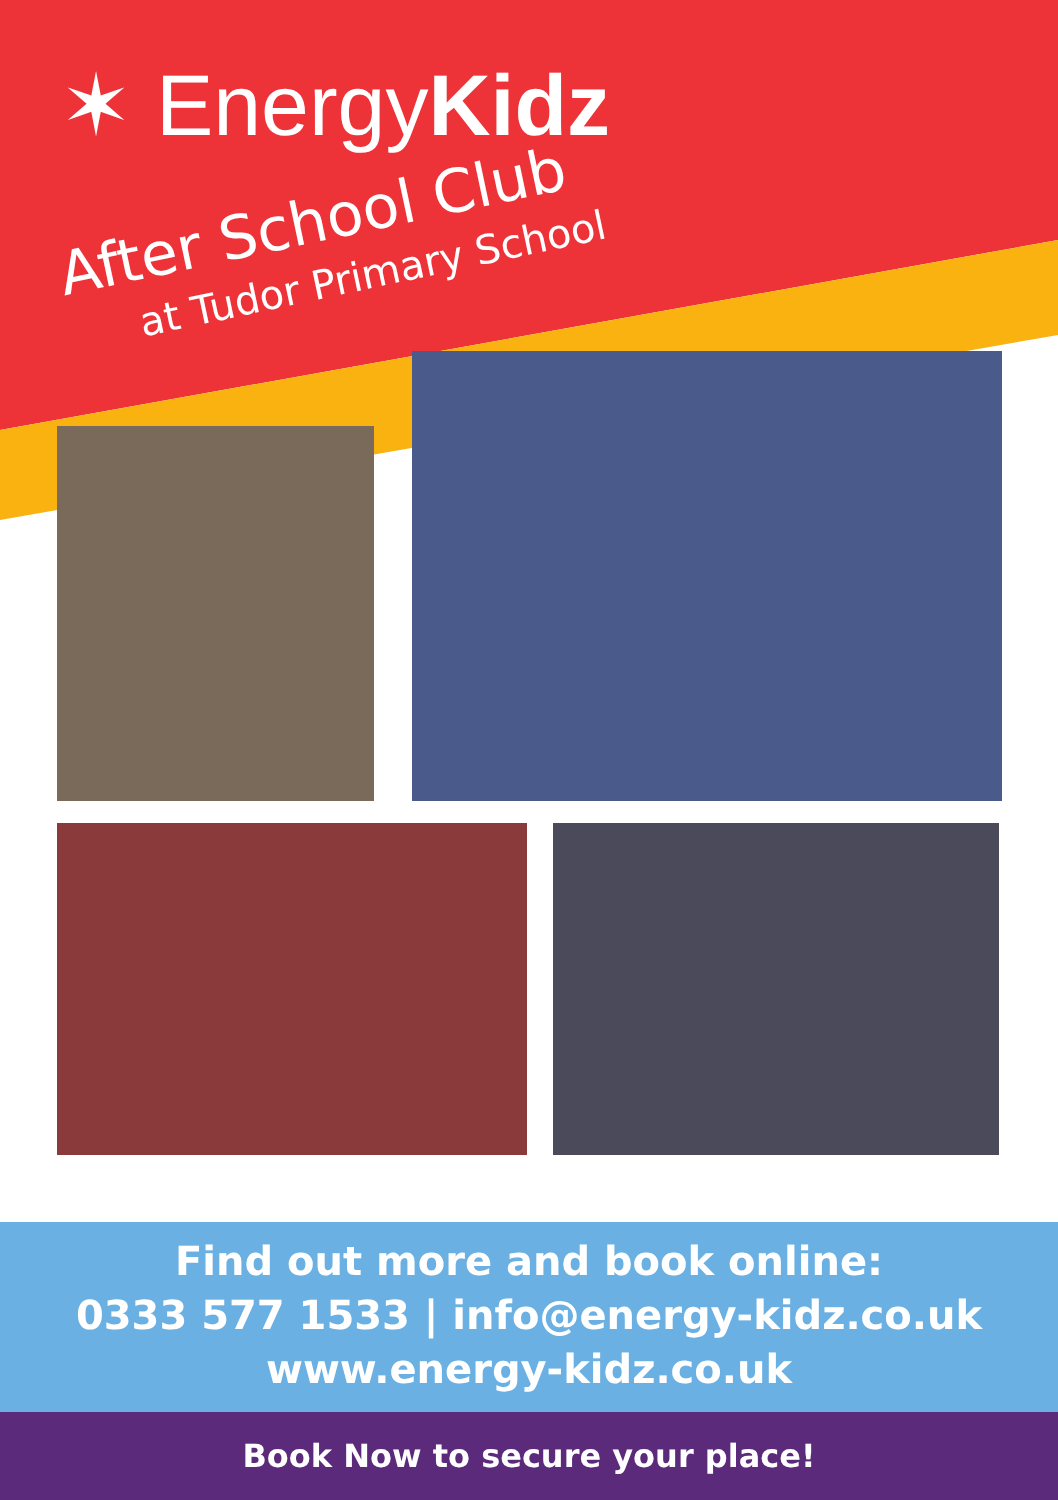✶ EnergyKidz
After School Club
at Tudor Primary School
Find out more and book online:
0333 577 1533 | info@energy-kidz.co.uk
www.energy-kidz.co.uk
Book Now to secure your place!